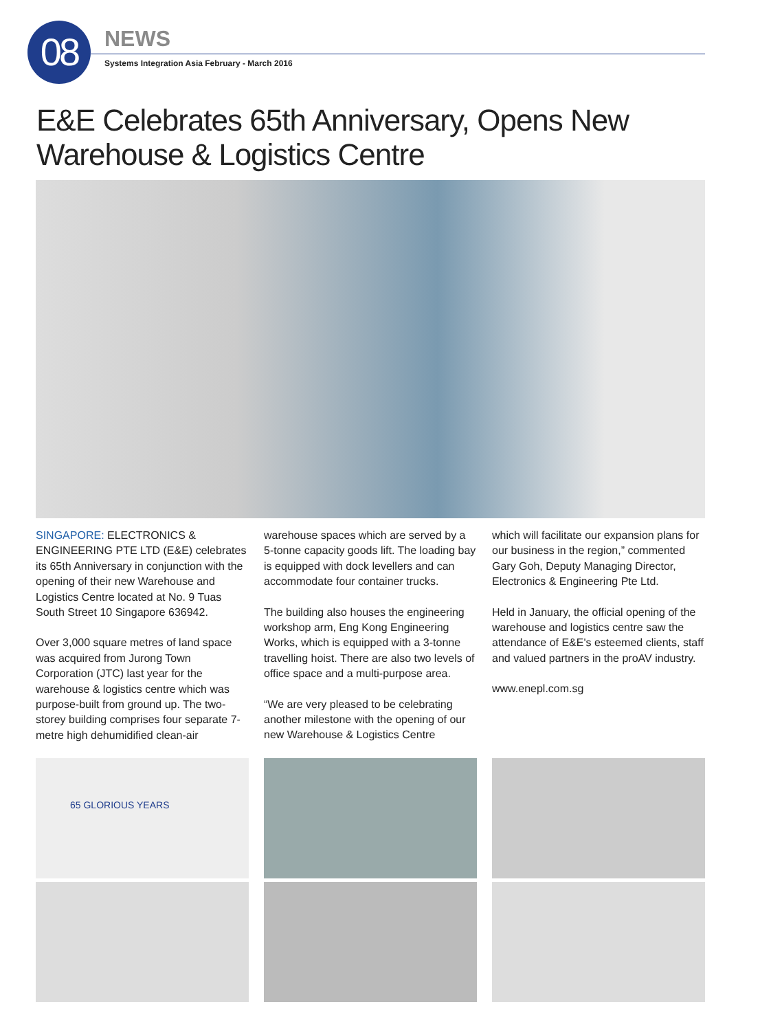08 NEWS
Systems Integration Asia February - March 2016
E&E Celebrates 65th Anniversary, Opens New Warehouse & Logistics Centre
SINGAPORE: ELECTRONICS & ENGINEERING PTE LTD (E&E) celebrates its 65th Anniversary in conjunction with the opening of their new Warehouse and Logistics Centre located at No. 9 Tuas South Street 10 Singapore 636942.
Over 3,000 square metres of land space was acquired from Jurong Town Corporation (JTC) last year for the warehouse & logistics centre which was purpose-built from ground up. The two-storey building comprises four separate 7-metre high dehumidified clean-air
warehouse spaces which are served by a 5-tonne capacity goods lift. The loading bay is equipped with dock levellers and can accommodate four container trucks.
The building also houses the engineering workshop arm, Eng Kong Engineering Works, which is equipped with a 3-tonne travelling hoist. There are also two levels of office space and a multi-purpose area.
“We are very pleased to be celebrating another milestone with the opening of our new Warehouse & Logistics Centre
which will facilitate our expansion plans for our business in the region,” commented Gary Goh, Deputy Managing Director, Electronics & Engineering Pte Ltd.
Held in January, the official opening of the warehouse and logistics centre saw the attendance of E&E's esteemed clients, staff and valued partners in the proAV industry.
www.enepl.com.sg
65 GLORIOUS YEARS